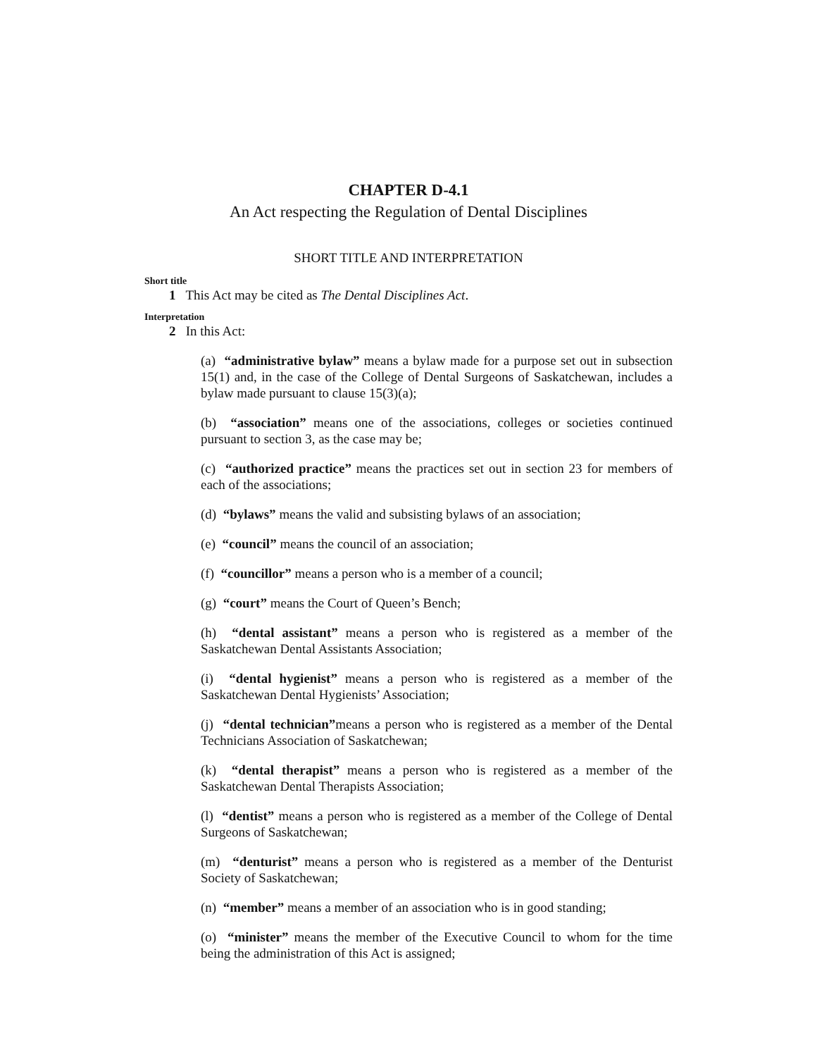CHAPTER D-4.1
An Act respecting the Regulation of Dental Disciplines
SHORT TITLE AND INTERPRETATION
Short title
1 This Act may be cited as The Dental Disciplines Act.
Interpretation
2 In this Act:
(a) “administrative bylaw” means a bylaw made for a purpose set out in subsection 15(1) and, in the case of the College of Dental Surgeons of Saskatchewan, includes a bylaw made pursuant to clause 15(3)(a);
(b) “association” means one of the associations, colleges or societies continued pursuant to section 3, as the case may be;
(c) “authorized practice” means the practices set out in section 23 for members of each of the associations;
(d) “bylaws” means the valid and subsisting bylaws of an association;
(e) “council” means the council of an association;
(f) “councillor” means a person who is a member of a council;
(g) “court” means the Court of Queen’s Bench;
(h) “dental assistant” means a person who is registered as a member of the Saskatchewan Dental Assistants Association;
(i) “dental hygienist” means a person who is registered as a member of the Saskatchewan Dental Hygienists’ Association;
(j) “dental technician”means a person who is registered as a member of the Dental Technicians Association of Saskatchewan;
(k) “dental therapist” means a person who is registered as a member of the Saskatchewan Dental Therapists Association;
(l) “dentist” means a person who is registered as a member of the College of Dental Surgeons of Saskatchewan;
(m) “denturist” means a person who is registered as a member of the Denturist Society of Saskatchewan;
(n) “member” means a member of an association who is in good standing;
(o) “minister” means the member of the Executive Council to whom for the time being the administration of this Act is assigned;